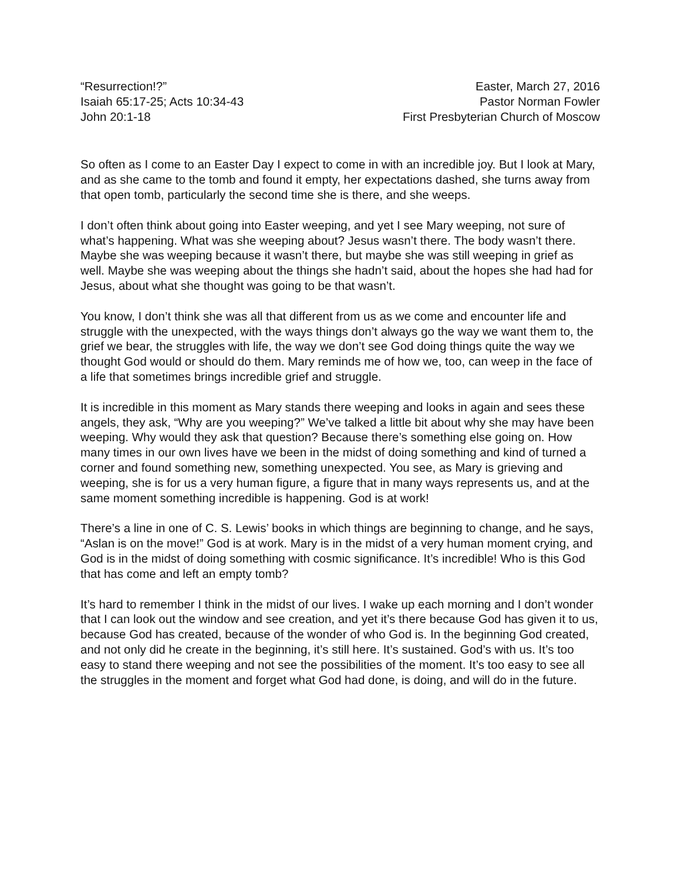“Resurrection!?”
Isaiah 65:17-25; Acts 10:34-43
John 20:1-18
Easter, March 27, 2016
Pastor Norman Fowler
First Presbyterian Church of Moscow
So often as I come to an Easter Day I expect to come in with an incredible joy. But I look at Mary, and as she came to the tomb and found it empty, her expectations dashed, she turns away from that open tomb, particularly the second time she is there, and she weeps.
I don’t often think about going into Easter weeping, and yet I see Mary weeping, not sure of what’s happening. What was she weeping about? Jesus wasn’t there. The body wasn’t there. Maybe she was weeping because it wasn’t there, but maybe she was still weeping in grief as well. Maybe she was weeping about the things she hadn’t said, about the hopes she had had for Jesus, about what she thought was going to be that wasn’t.
You know, I don’t think she was all that different from us as we come and encounter life and struggle with the unexpected, with the ways things don’t always go the way we want them to, the grief we bear, the struggles with life, the way we don’t see God doing things quite the way we thought God would or should do them. Mary reminds me of how we, too, can weep in the face of a life that sometimes brings incredible grief and struggle.
It is incredible in this moment as Mary stands there weeping and looks in again and sees these angels, they ask, “Why are you weeping?” We’ve talked a little bit about why she may have been weeping. Why would they ask that question? Because there’s something else going on. How many times in our own lives have we been in the midst of doing something and kind of turned a corner and found something new, something unexpected. You see, as Mary is grieving and weeping, she is for us a very human figure, a figure that in many ways represents us, and at the same moment something incredible is happening. God is at work!
There’s a line in one of C. S. Lewis’ books in which things are beginning to change, and he says, “Aslan is on the move!” God is at work. Mary is in the midst of a very human moment crying, and God is in the midst of doing something with cosmic significance. It’s incredible! Who is this God that has come and left an empty tomb?
It’s hard to remember I think in the midst of our lives. I wake up each morning and I don’t wonder that I can look out the window and see creation, and yet it’s there because God has given it to us, because God has created, because of the wonder of who God is. In the beginning God created, and not only did he create in the beginning, it’s still here. It’s sustained. God’s with us. It’s too easy to stand there weeping and not see the possibilities of the moment. It’s too easy to see all the struggles in the moment and forget what God had done, is doing, and will do in the future.